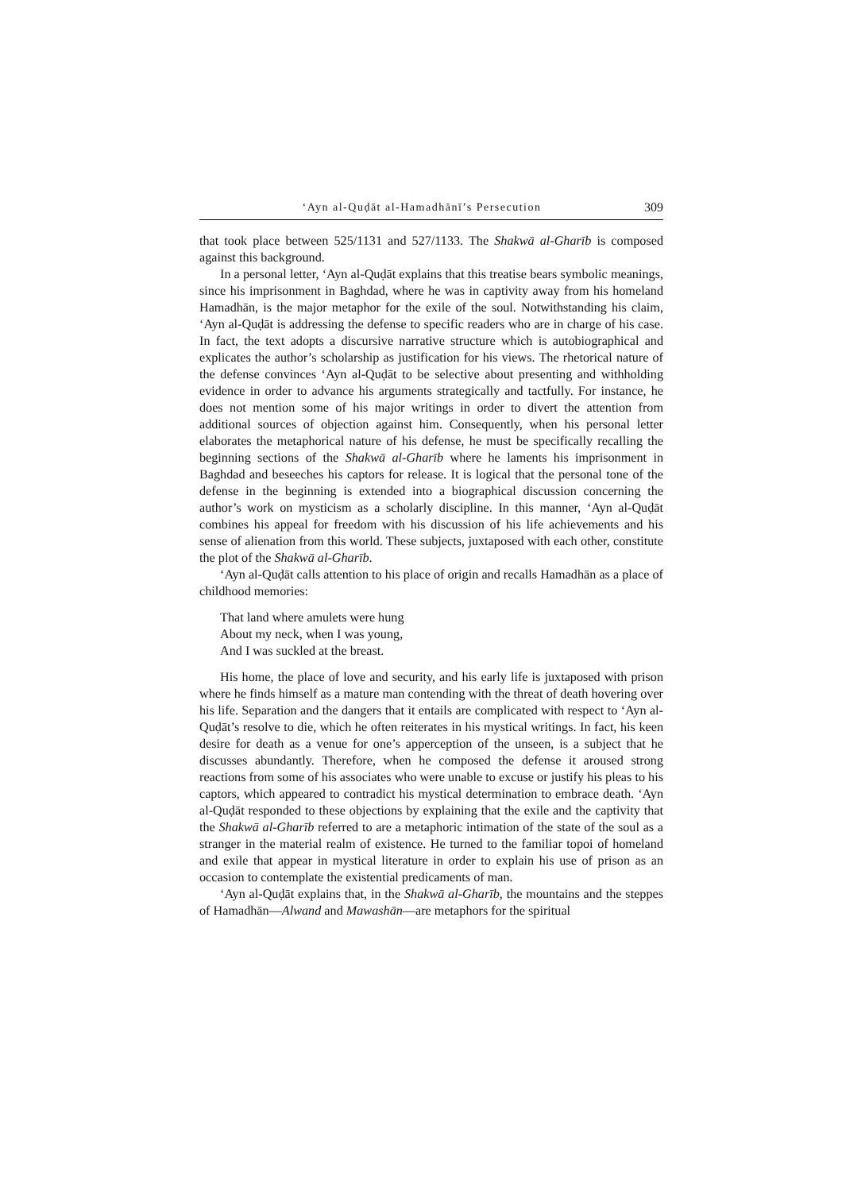‘Ayn al-Quḍāt al-Hamadhānī’s Persecution 309
that took place between 525/1131 and 527/1133. The Shakwā al-Gharīb is composed against this background.
In a personal letter, ‘Ayn al-Quḍāt explains that this treatise bears symbolic meanings, since his imprisonment in Baghdad, where he was in captivity away from his homeland Hamadhān, is the major metaphor for the exile of the soul. Notwithstanding his claim, ‘Ayn al-Quḍāt is addressing the defense to specific readers who are in charge of his case. In fact, the text adopts a discursive narrative structure which is autobiographical and explicates the author’s scholarship as justification for his views. The rhetorical nature of the defense convinces ‘Ayn al-Quḍāt to be selective about presenting and withholding evidence in order to advance his arguments strategically and tactfully. For instance, he does not mention some of his major writings in order to divert the attention from additional sources of objection against him. Consequently, when his personal letter elaborates the metaphorical nature of his defense, he must be specifically recalling the beginning sections of the Shakwā al-Gharīb where he laments his imprisonment in Baghdad and beseeches his captors for release. It is logical that the personal tone of the defense in the beginning is extended into a biographical discussion concerning the author’s work on mysticism as a scholarly discipline. In this manner, ‘Ayn al-Quḍāt combines his appeal for freedom with his discussion of his life achievements and his sense of alienation from this world. These subjects, juxtaposed with each other, constitute the plot of the Shakwā al-Gharīb.
‘Ayn al-Quḍāt calls attention to his place of origin and recalls Hamadhān as a place of childhood memories:
That land where amulets were hung
About my neck, when I was young,
And I was suckled at the breast.
His home, the place of love and security, and his early life is juxtaposed with prison where he finds himself as a mature man contending with the threat of death hovering over his life. Separation and the dangers that it entails are complicated with respect to ‘Ayn al-Quḍāt’s resolve to die, which he often reiterates in his mystical writings. In fact, his keen desire for death as a venue for one’s apperception of the unseen, is a subject that he discusses abundantly. Therefore, when he composed the defense it aroused strong reactions from some of his associates who were unable to excuse or justify his pleas to his captors, which appeared to contradict his mystical determination to embrace death. ‘Ayn al-Quḍāt responded to these objections by explaining that the exile and the captivity that the Shakwā al-Gharīb referred to are a metaphoric intimation of the state of the soul as a stranger in the material realm of existence. He turned to the familiar topoi of homeland and exile that appear in mystical literature in order to explain his use of prison as an occasion to contemplate the existential predicaments of man.
‘Ayn al-Quḍāt explains that, in the Shakwā al-Gharīb, the mountains and the steppes of Hamadhān—Alwand and Mawashān—are metaphors for the spiritual